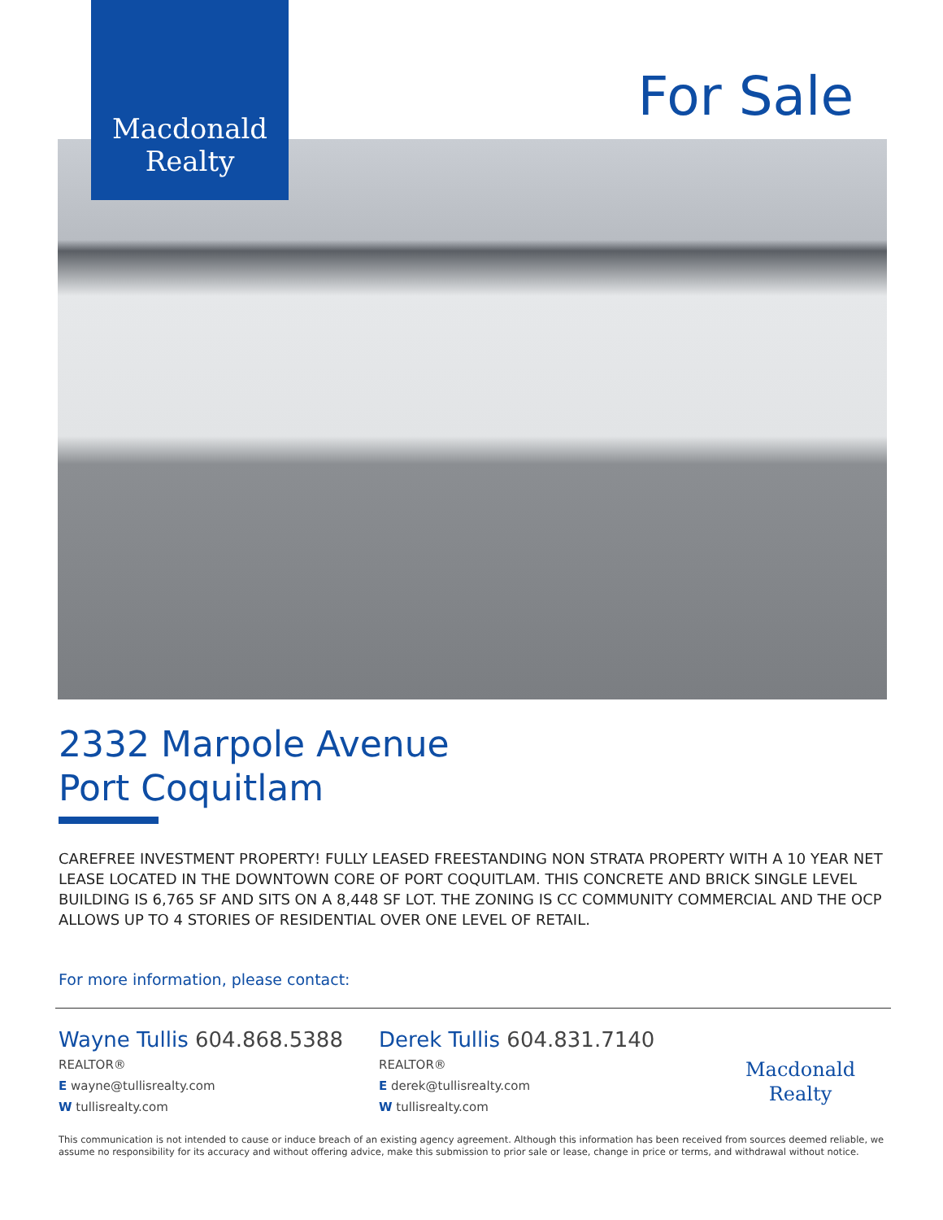Macdonald
Realty
For Sale
2332 Marpole Avenue
Port Coquitlam
CAREFREE INVESTMENT PROPERTY! FULLY LEASED FREESTANDING NON STRATA PROPERTY WITH A 10 YEAR NET LEASE LOCATED IN THE DOWNTOWN CORE OF PORT COQUITLAM. THIS CONCRETE AND BRICK SINGLE LEVEL BUILDING IS 6,765 SF AND SITS ON A 8,448 SF LOT. THE ZONING IS CC COMMUNITY COMMERCIAL AND THE OCP ALLOWS UP TO 4 STORIES OF RESIDENTIAL OVER ONE LEVEL OF RETAIL.
For more information, please contact:
Wayne Tullis 604.868.5388
REALTOR®
E wayne@tullisrealty.com
W tullisrealty.com
Derek Tullis 604.831.7140
REALTOR®
E derek@tullisrealty.com
W tullisrealty.com
Macdonald
Realty
This communication is not intended to cause or induce breach of an existing agency agreement. Although this information has been received from sources deemed reliable, we assume no responsibility for its accuracy and without offering advice, make this submission to prior sale or lease, change in price or terms, and withdrawal without notice.